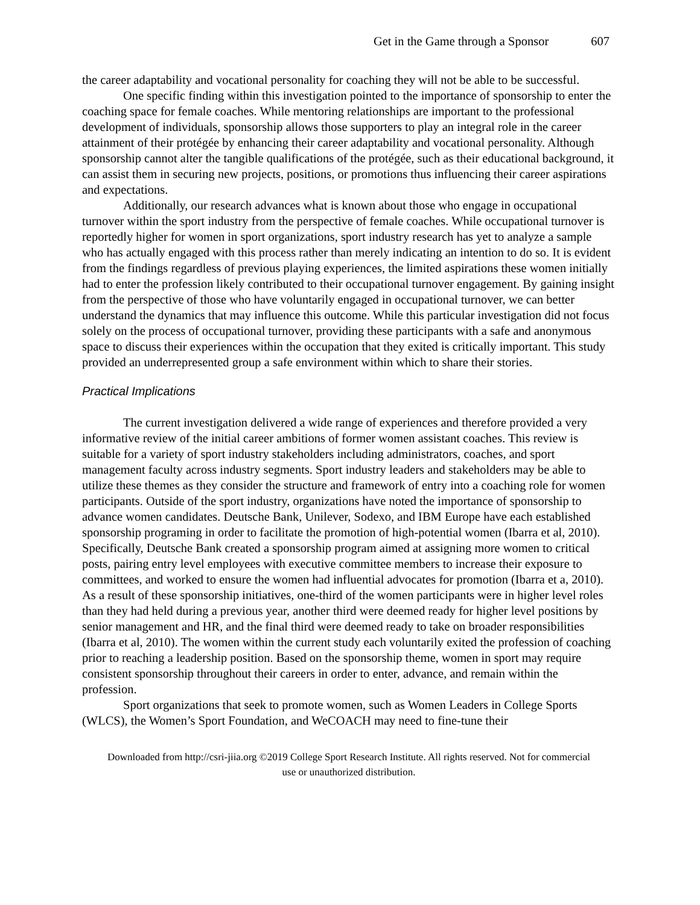Get in the Game through a Sponsor 607
the career adaptability and vocational personality for coaching they will not be able to be successful.
One specific finding within this investigation pointed to the importance of sponsorship to enter the coaching space for female coaches. While mentoring relationships are important to the professional development of individuals, sponsorship allows those supporters to play an integral role in the career attainment of their protégée by enhancing their career adaptability and vocational personality. Although sponsorship cannot alter the tangible qualifications of the protégée, such as their educational background, it can assist them in securing new projects, positions, or promotions thus influencing their career aspirations and expectations.
Additionally, our research advances what is known about those who engage in occupational turnover within the sport industry from the perspective of female coaches. While occupational turnover is reportedly higher for women in sport organizations, sport industry research has yet to analyze a sample who has actually engaged with this process rather than merely indicating an intention to do so. It is evident from the findings regardless of previous playing experiences, the limited aspirations these women initially had to enter the profession likely contributed to their occupational turnover engagement. By gaining insight from the perspective of those who have voluntarily engaged in occupational turnover, we can better understand the dynamics that may influence this outcome. While this particular investigation did not focus solely on the process of occupational turnover, providing these participants with a safe and anonymous space to discuss their experiences within the occupation that they exited is critically important. This study provided an underrepresented group a safe environment within which to share their stories.
Practical Implications
The current investigation delivered a wide range of experiences and therefore provided a very informative review of the initial career ambitions of former women assistant coaches. This review is suitable for a variety of sport industry stakeholders including administrators, coaches, and sport management faculty across industry segments. Sport industry leaders and stakeholders may be able to utilize these themes as they consider the structure and framework of entry into a coaching role for women participants. Outside of the sport industry, organizations have noted the importance of sponsorship to advance women candidates. Deutsche Bank, Unilever, Sodexo, and IBM Europe have each established sponsorship programing in order to facilitate the promotion of high-potential women (Ibarra et al, 2010). Specifically, Deutsche Bank created a sponsorship program aimed at assigning more women to critical posts, pairing entry level employees with executive committee members to increase their exposure to committees, and worked to ensure the women had influential advocates for promotion (Ibarra et a, 2010). As a result of these sponsorship initiatives, one-third of the women participants were in higher level roles than they had held during a previous year, another third were deemed ready for higher level positions by senior management and HR, and the final third were deemed ready to take on broader responsibilities (Ibarra et al, 2010). The women within the current study each voluntarily exited the profession of coaching prior to reaching a leadership position. Based on the sponsorship theme, women in sport may require consistent sponsorship throughout their careers in order to enter, advance, and remain within the profession.
Sport organizations that seek to promote women, such as Women Leaders in College Sports (WLCS), the Women’s Sport Foundation, and WeCOACH may need to fine-tune their
Downloaded from http://csri-jiia.org ©2019 College Sport Research Institute. All rights reserved. Not for commercial use or unauthorized distribution.